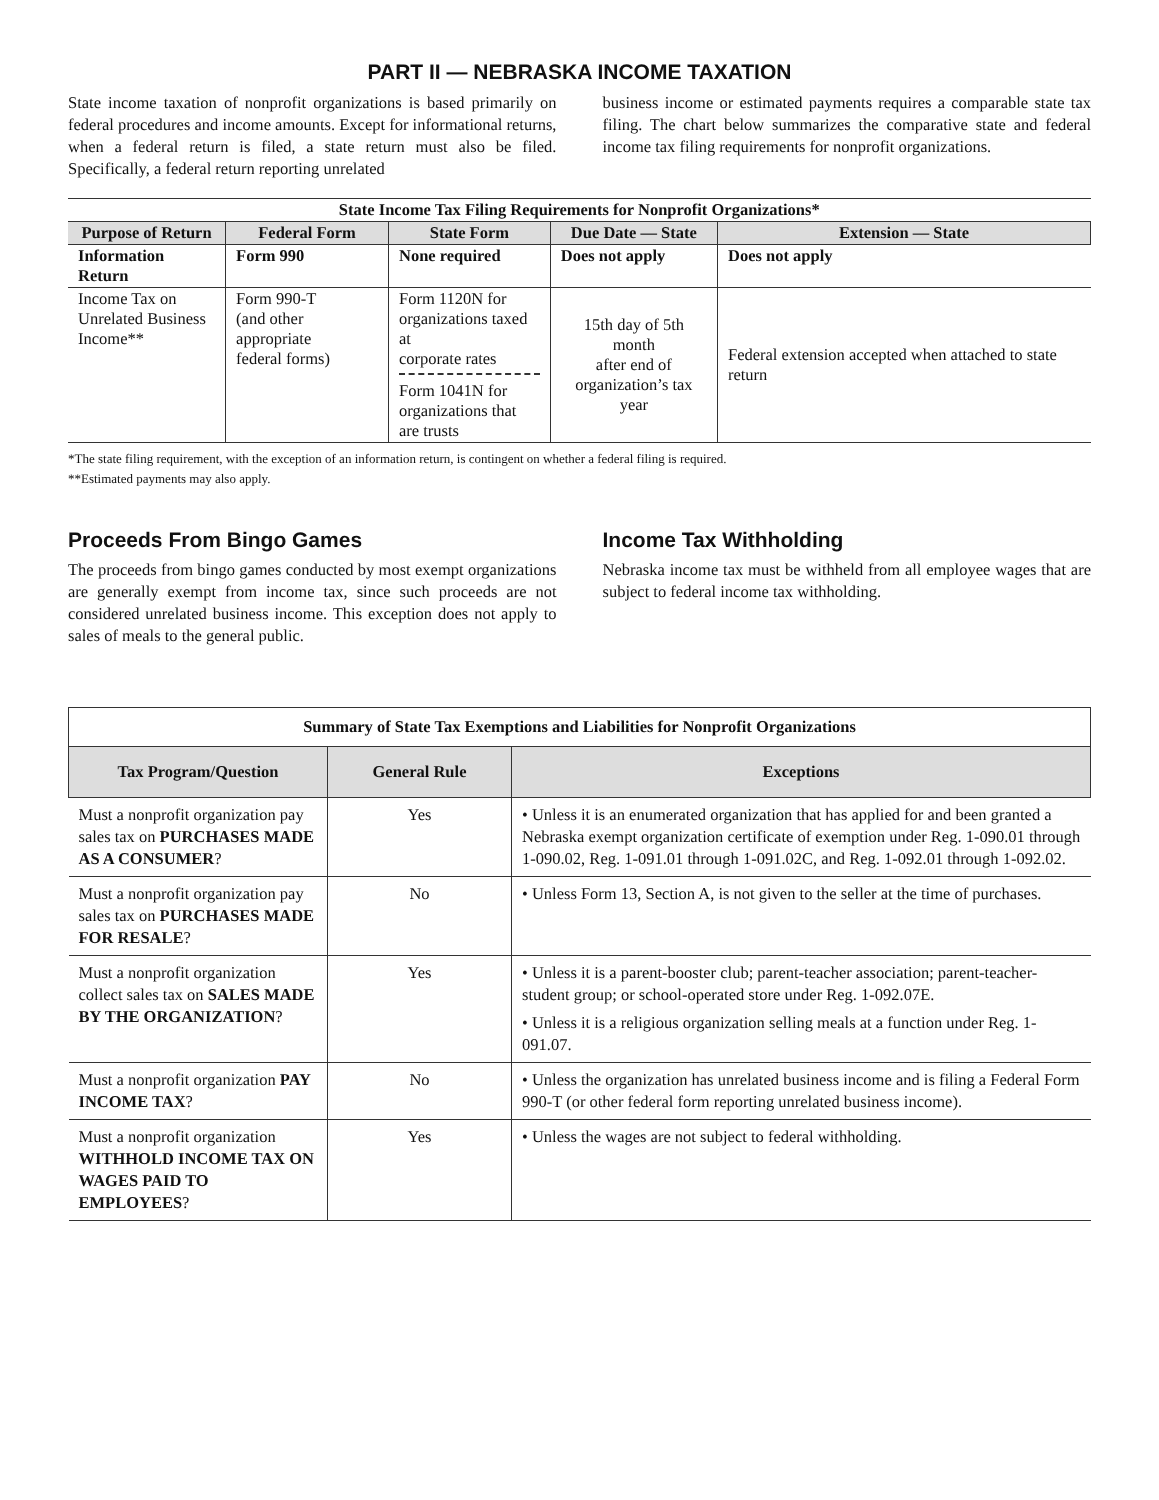PART II — NEBRASKA INCOME TAXATION
State income taxation of nonprofit organizations is based primarily on federal procedures and income amounts. Except for informational returns, when a federal return is filed, a state return must also be filed. Specifically, a federal return reporting unrelated
business income or estimated payments requires a comparable state tax filing. The chart below summarizes the comparative state and federal income tax filing requirements for nonprofit organizations.
| State Income Tax Filing Requirements for Nonprofit Organizations* | | | | |
| Purpose of Return | Federal Form | State Form | Due Date — State | Extension — State |
| Information Return | Form 990 | None required | Does not apply | Does not apply |
| Income Tax on Unrelated Business Income** | Form 990-T (and other appropriate federal forms) | Form 1120N for organizations taxed at corporate rates Form 1041N for organizations that are trusts | 15th day of 5th month after end of organization’s tax year | Federal extension accepted when attached to state return |
*The state filing requirement, with the exception of an information return, is contingent on whether a federal filing is required.
**Estimated payments may also apply.
Proceeds From Bingo Games
The proceeds from bingo games conducted by most exempt organizations are generally exempt from income tax, since such proceeds are not considered unrelated business income. This exception does not apply to sales of meals to the general public.
Income Tax Withholding
Nebraska income tax must be withheld from all employee wages that are subject to federal income tax withholding.
| Summary of State Tax Exemptions and Liabilities for Nonprofit Organizations | | |
| Tax Program/Question | General Rule | Exceptions |
| Must a nonprofit organization pay sales tax on PURCHASES MADE AS A CONSUMER ? | Yes | • Unless it is an enumerated organization that has applied for and been granted a Nebraska exempt organization certificate of exemption under Reg. 1-090.01 through 1-090.02, Reg. 1-091.01 through 1-091.02C, and Reg. 1-092.01 through 1-092.02. |
| Must a nonprofit organization pay sales tax on PURCHASES MADE FOR RESALE ? | No | • Unless Form 13, Section A, is not given to the seller at the time of purchases. |
| Must a nonprofit organization collect sales tax on SALES MADE BY THE ORGANIZATION ? | Yes | • Unless it is a parent-booster club; parent-teacher association; parent-teacher-student group; or school-operated store under Reg. 1-092.07E. • Unless it is a religious organization selling meals at a function under Reg. 1-091.07. |
| Must a nonprofit organization PAY INCOME TAX ? | No | • Unless the organization has unrelated business income and is filing a Federal Form 990-T (or other federal form reporting unrelated business income). |
| Must a nonprofit organization WITHHOLD INCOME TAX ON WAGES PAID TO EMPLOYEES ? | Yes | • Unless the wages are not subject to federal withholding. |